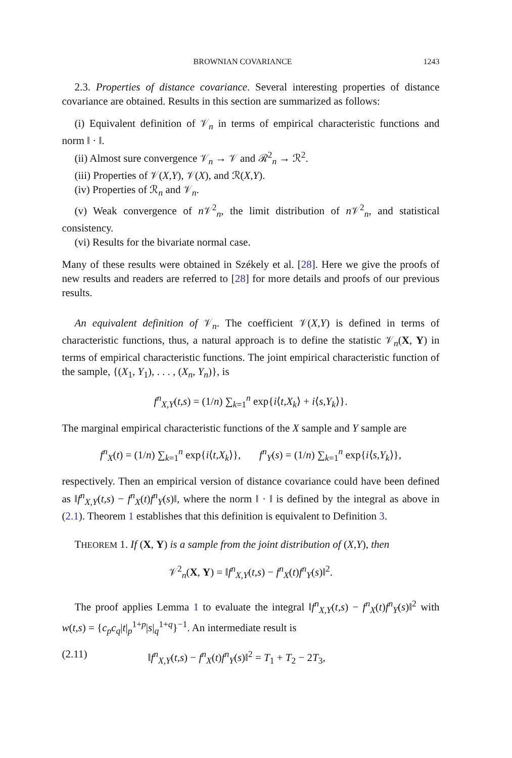BROWNIAN COVARIANCE 1243
2.3. Properties of distance covariance. Several interesting properties of distance covariance are obtained. Results in this section are summarized as follows:
(i) Equivalent definition of 𝒱<sub>n</sub> in terms of empirical characteristic functions and norm ‖ · ‖.
(ii) Almost sure convergence 𝒱<sub>n</sub> → 𝒱 and ℛ<sup>2</sup><sub>n</sub> → ℛ<sup>2</sup>.
(iii) Properties of 𝒱(X,Y), 𝒱(X), and ℛ(X,Y).
(iv) Properties of ℛ<sub>n</sub> and 𝒱<sub>n</sub>.
(v) Weak convergence of n 𝒱<sup>2</sup><sub>n</sub>, the limit distribution of n 𝒱<sup>2</sup><sub>n</sub>, and statistical consistency.
(vi) Results for the bivariate normal case.
Many of these results were obtained in Székely et al. [28]. Here we give the proofs of new results and readers are referred to [28] for more details and proofs of our previous results.
An equivalent definition of 𝒱<sub>n</sub>. The coefficient 𝒱(X,Y) is defined in terms of characteristic functions, thus, a natural approach is to define the statistic 𝒱<sub>n</sub>(X, Y) in terms of empirical characteristic functions. The joint empirical characteristic function of the sample, {(X<sub>1</sub>, Y<sub>1</sub>), . . . , (X<sub>n</sub>, Y<sub>n</sub>)}, is
f<sup>n</sup><sub>X,Y</sub>(t,s) = (1/n) ∑<sub>k=1</sub><sup>n</sup> exp{i⟨t,X<sub>k</sub>⟩ + i⟨s,Y<sub>k</sub>⟩}.
The marginal empirical characteristic functions of the X sample and Y sample are
f<sup>n</sup><sub>X</sub>(t) = (1/n) ∑<sub>k=1</sub><sup>n</sup> exp{i⟨t,X<sub>k</sub>⟩}, f<sup>n</sup><sub>Y</sub>(s) = (1/n) ∑<sub>k=1</sub><sup>n</sup> exp{i⟨s,Y<sub>k</sub>⟩},
respectively. Then an empirical version of distance covariance could have been defined as ‖f<sup>n</sup><sub>X,Y</sub>(t,s) − f<sup>n</sup><sub>X</sub>(t)f<sup>n</sup><sub>Y</sub>(s)‖, where the norm ‖ · ‖ is defined by the integral as above in (2.1). Theorem 1 establishes that this definition is equivalent to Definition 3.
THEOREM 1. If (X, Y) is a sample from the joint distribution of (X,Y), then
𝒱<sup>2</sup><sub>n</sub>(X, Y) = ‖f<sup>n</sup><sub>X,Y</sub>(t,s) − f<sup>n</sup><sub>X</sub>(t)f<sup>n</sup><sub>Y</sub>(s)‖<sup>2</sup>.
The proof applies Lemma 1 to evaluate the integral ‖f<sup>n</sup><sub>X,Y</sub>(t,s) − f<sup>n</sup><sub>X</sub>(t)f<sup>n</sup><sub>Y</sub>(s)‖<sup>2</sup> with w(t,s) = {c<sub>p</sub>c<sub>q</sub>|t|<sub>p</sub><sup>1+p</sup>|s|<sub>q</sub><sup>1+q</sup>}<sup>−1</sup>. An intermediate result is
(2.11) ‖f<sup>n</sup><sub>X,Y</sub>(t,s) − f<sup>n</sup><sub>X</sub>(t)f<sup>n</sup><sub>Y</sub>(s)‖<sup>2</sup> = T<sub>1</sub> + T<sub>2</sub> − 2T<sub>3</sub>,